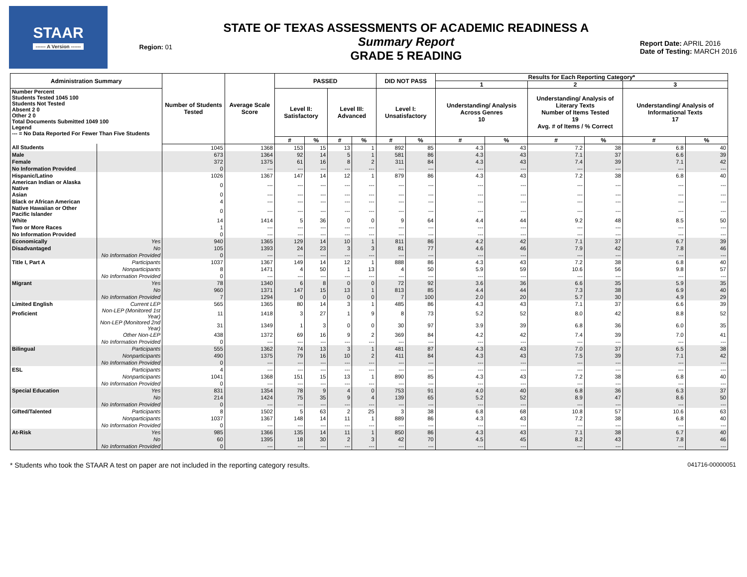STAAR
------ A Version ------
Region: 01
STATE OF TEXAS ASSESSMENTS OF ACADEMIC READINESS A
Summary Report
GRADE 5 READING
Report Date: APRIL 2016
Date of Testing: MARCH 2016
| Administration Summary | | Number of Students Tested | Average Scale Score | PASSED | | | | DID NOT PASS | | Results for Each Reporting Category* | | | | | |
| --- | --- | --- | --- | --- | --- | --- | --- | --- | --- | --- | --- | --- | --- | --- | --- |
| | | | | | | | | | | 1 | | 2 | | 3 | |
| Number Percent Students Tested 1045 100 Students Not Tested Absent 2 0 Other 2 0 Total Documents Submitted 1049 100 Legend --- = No Data Reported For Fewer Than Five Students | | | | Level II: Satisfactory | | Level III: Advanced | | Level I: Unsatisfactory | | Understanding/ Analysis Across Genres 10 | | Understanding/ Analysis of Literary Texts Number of Items Tested 19 Avg. # of Items / % Correct | | Understanding/ Analysis of Informational Texts 17 | |
| | | | | # | % | # | % | # | % | # | % | # | % | # | % |
| All Students | | 1045 | 1368 | 153 | 15 | 13 | 1 | 892 | 85 | 4.3 | 43 | 7.2 | 38 | 6.8 | 40 |
| Male | | 673 | 1364 | 92 | 14 | 5 | 1 | 581 | 86 | 4.3 | 43 | 7.1 | 37 | 6.6 | 39 |
| Female | | 372 | 1375 | 61 | 16 | 8 | 2 | 311 | 84 | 4.3 | 43 | 7.4 | 39 | 7.1 | 42 |
| No Information Provided | | 0 | --- | --- | --- | --- | --- | --- | --- | --- | --- | --- | --- | --- | --- |
| Hispanic/Latino | | 1026 | 1367 | 147 | 14 | 12 | 1 | 879 | 86 | 4.3 | 43 | 7.2 | 38 | 6.8 | 40 |
| American Indian or Alaska Native | | 0 | --- | --- | --- | --- | --- | --- | --- | --- | --- | --- | --- | --- | --- |
| Asian | | 0 | --- | --- | --- | --- | --- | --- | --- | --- | --- | --- | --- | --- | --- |
| Black or African American | | 4 | --- | --- | --- | --- | --- | --- | --- | --- | --- | --- | --- | --- | --- |
| Native Hawaiian or Other Pacific Islander | | 0 | --- | --- | --- | --- | --- | --- | --- | --- | --- | --- | --- | --- | --- |
| White | | 14 | 1414 | 5 | 36 | 0 | 0 | 9 | 64 | 4.4 | 44 | 9.2 | 48 | 8.5 | 50 |
| Two or More Races | | 1 | --- | --- | --- | --- | --- | --- | --- | --- | --- | --- | --- | --- | --- |
| No Information Provided | | 0 | --- | --- | --- | --- | --- | --- | --- | --- | --- | --- | --- | --- | --- |
| Economically | Yes | 940 | 1365 | 129 | 14 | 10 | 1 | 811 | 86 | 4.2 | 42 | 7.1 | 37 | 6.7 | 39 |
| Disadvantaged | No | 105 | 1393 | 24 | 23 | 3 | 3 | 81 | 77 | 4.6 | 46 | 7.9 | 42 | 7.8 | 46 |
| | No Information Provided | 0 | --- | --- | --- | --- | --- | --- | --- | --- | --- | --- | --- | --- | --- |
| Title I, Part A | Participants | 1037 | 1367 | 149 | 14 | 12 | 1 | 888 | 86 | 4.3 | 43 | 7.2 | 38 | 6.8 | 40 |
| | Nonparticipants | 8 | 1471 | 4 | 50 | 1 | 13 | 4 | 50 | 5.9 | 59 | 10.6 | 56 | 9.8 | 57 |
| | No Information Provided | 0 | --- | --- | --- | --- | --- | --- | --- | --- | --- | --- | --- | --- | --- |
| Migrant | Yes | 78 | 1340 | 6 | 8 | 0 | 0 | 72 | 92 | 3.6 | 36 | 6.6 | 35 | 5.9 | 35 |
| | No | 960 | 1371 | 147 | 15 | 13 | 1 | 813 | 85 | 4.4 | 44 | 7.3 | 38 | 6.9 | 40 |
| | No Information Provided | 7 | 1294 | 0 | 0 | 0 | 0 | 7 | 100 | 2.0 | 20 | 5.7 | 30 | 4.9 | 29 |
| Limited English | Current LEP | 565 | 1365 | 80 | 14 | 3 | 1 | 485 | 86 | 4.3 | 43 | 7.1 | 37 | 6.6 | 39 |
| Proficient | Non-LEP (Monitored 1st Year) | 11 | 1418 | 3 | 27 | 1 | 9 | 8 | 73 | 5.2 | 52 | 8.0 | 42 | 8.8 | 52 |
| | Non-LEP (Monitored 2nd Year) | 31 | 1349 | 1 | 3 | 0 | 0 | 30 | 97 | 3.9 | 39 | 6.8 | 36 | 6.0 | 35 |
| | Other Non-LEP | 438 | 1372 | 69 | 16 | 9 | 2 | 369 | 84 | 4.2 | 42 | 7.4 | 39 | 7.0 | 41 |
| | No Information Provided | 0 | --- | --- | --- | --- | --- | --- | --- | --- | --- | --- | --- | --- | --- |
| Bilingual | Participants | 555 | 1362 | 74 | 13 | 3 | 1 | 481 | 87 | 4.3 | 43 | 7.0 | 37 | 6.5 | 38 |
| | Nonparticipants | 490 | 1375 | 79 | 16 | 10 | 2 | 411 | 84 | 4.3 | 43 | 7.5 | 39 | 7.1 | 42 |
| | No Information Provided | 0 | --- | --- | --- | --- | --- | --- | --- | --- | --- | --- | --- | --- | --- |
| ESL | Participants | 4 | --- | --- | --- | --- | --- | --- | --- | --- | --- | --- | --- | --- | --- |
| | Nonparticipants | 1041 | 1368 | 151 | 15 | 13 | 1 | 890 | 85 | 4.3 | 43 | 7.2 | 38 | 6.8 | 40 |
| | No Information Provided | 0 | --- | --- | --- | --- | --- | --- | --- | --- | --- | --- | --- | --- | --- |
| Special Education | Yes | 831 | 1354 | 78 | 9 | 4 | 0 | 753 | 91 | 4.0 | 40 | 6.8 | 36 | 6.3 | 37 |
| | No | 214 | 1424 | 75 | 35 | 9 | 4 | 139 | 65 | 5.2 | 52 | 8.9 | 47 | 8.6 | 50 |
| | No Information Provided | 0 | --- | --- | --- | --- | --- | --- | --- | --- | --- | --- | --- | --- | --- |
| Gifted/Talented | Participants | 8 | 1502 | 5 | 63 | 2 | 25 | 3 | 38 | 6.8 | 68 | 10.8 | 57 | 10.6 | 63 |
| | Nonparticipants | 1037 | 1367 | 148 | 14 | 11 | 1 | 889 | 86 | 4.3 | 43 | 7.2 | 38 | 6.8 | 40 |
| | No Information Provided | 0 | --- | --- | --- | --- | --- | --- | --- | --- | --- | --- | --- | --- | --- |
| At-Risk | Yes | 985 | 1366 | 135 | 14 | 11 | 1 | 850 | 86 | 4.3 | 43 | 7.1 | 38 | 6.7 | 40 |
| | No | 60 | 1395 | 18 | 30 | 2 | 3 | 42 | 70 | 4.5 | 45 | 8.2 | 43 | 7.8 | 46 |
| | No Information Provided | 0 | --- | --- | --- | --- | --- | --- | --- | --- | --- | --- | --- | --- | --- |
* Students who took the STAAR A test on paper are not included in the reporting category results. 041716-00000051